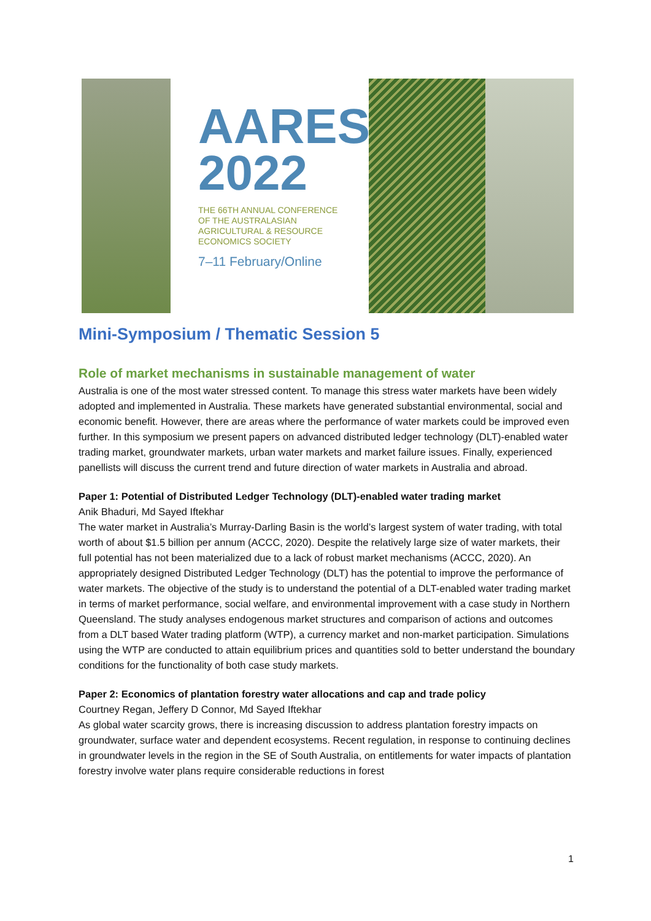AARES
2022
THE 66TH ANNUAL CONFERENCE
OF THE AUSTRALASIAN
AGRICULTURAL & RESOURCE
ECONOMICS SOCIETY
7–11 February/Online
Mini-Symposium / Thematic Session 5
Role of market mechanisms in sustainable management of water
Australia is one of the most water stressed content. To manage this stress water markets have been widely adopted and implemented in Australia. These markets have generated substantial environmental, social and economic benefit. However, there are areas where the performance of water markets could be improved even further. In this symposium we present papers on advanced distributed ledger technology (DLT)-enabled water trading market, groundwater markets, urban water markets and market failure issues. Finally, experienced panellists will discuss the current trend and future direction of water markets in Australia and abroad.
Paper 1: Potential of Distributed Ledger Technology (DLT)-enabled water trading market
Anik Bhaduri, Md Sayed Iftekhar
The water market in Australia’s Murray-Darling Basin is the world’s largest system of water trading, with total worth of about $1.5 billion per annum (ACCC, 2020). Despite the relatively large size of water markets, their full potential has not been materialized due to a lack of robust market mechanisms (ACCC, 2020). An appropriately designed Distributed Ledger Technology (DLT) has the potential to improve the performance of water markets. The objective of the study is to understand the potential of a DLT-enabled water trading market in terms of market performance, social welfare, and environmental improvement with a case study in Northern Queensland. The study analyses endogenous market structures and comparison of actions and outcomes from a DLT based Water trading platform (WTP), a currency market and non-market participation. Simulations using the WTP are conducted to attain equilibrium prices and quantities sold to better understand the boundary conditions for the functionality of both case study markets.
Paper 2: Economics of plantation forestry water allocations and cap and trade policy
Courtney Regan, Jeffery D Connor, Md Sayed Iftekhar
As global water scarcity grows, there is increasing discussion to address plantation forestry impacts on groundwater, surface water and dependent ecosystems. Recent regulation, in response to continuing declines in groundwater levels in the region in the SE of South Australia, on entitlements for water impacts of plantation forestry involve water plans require considerable reductions in forest
1